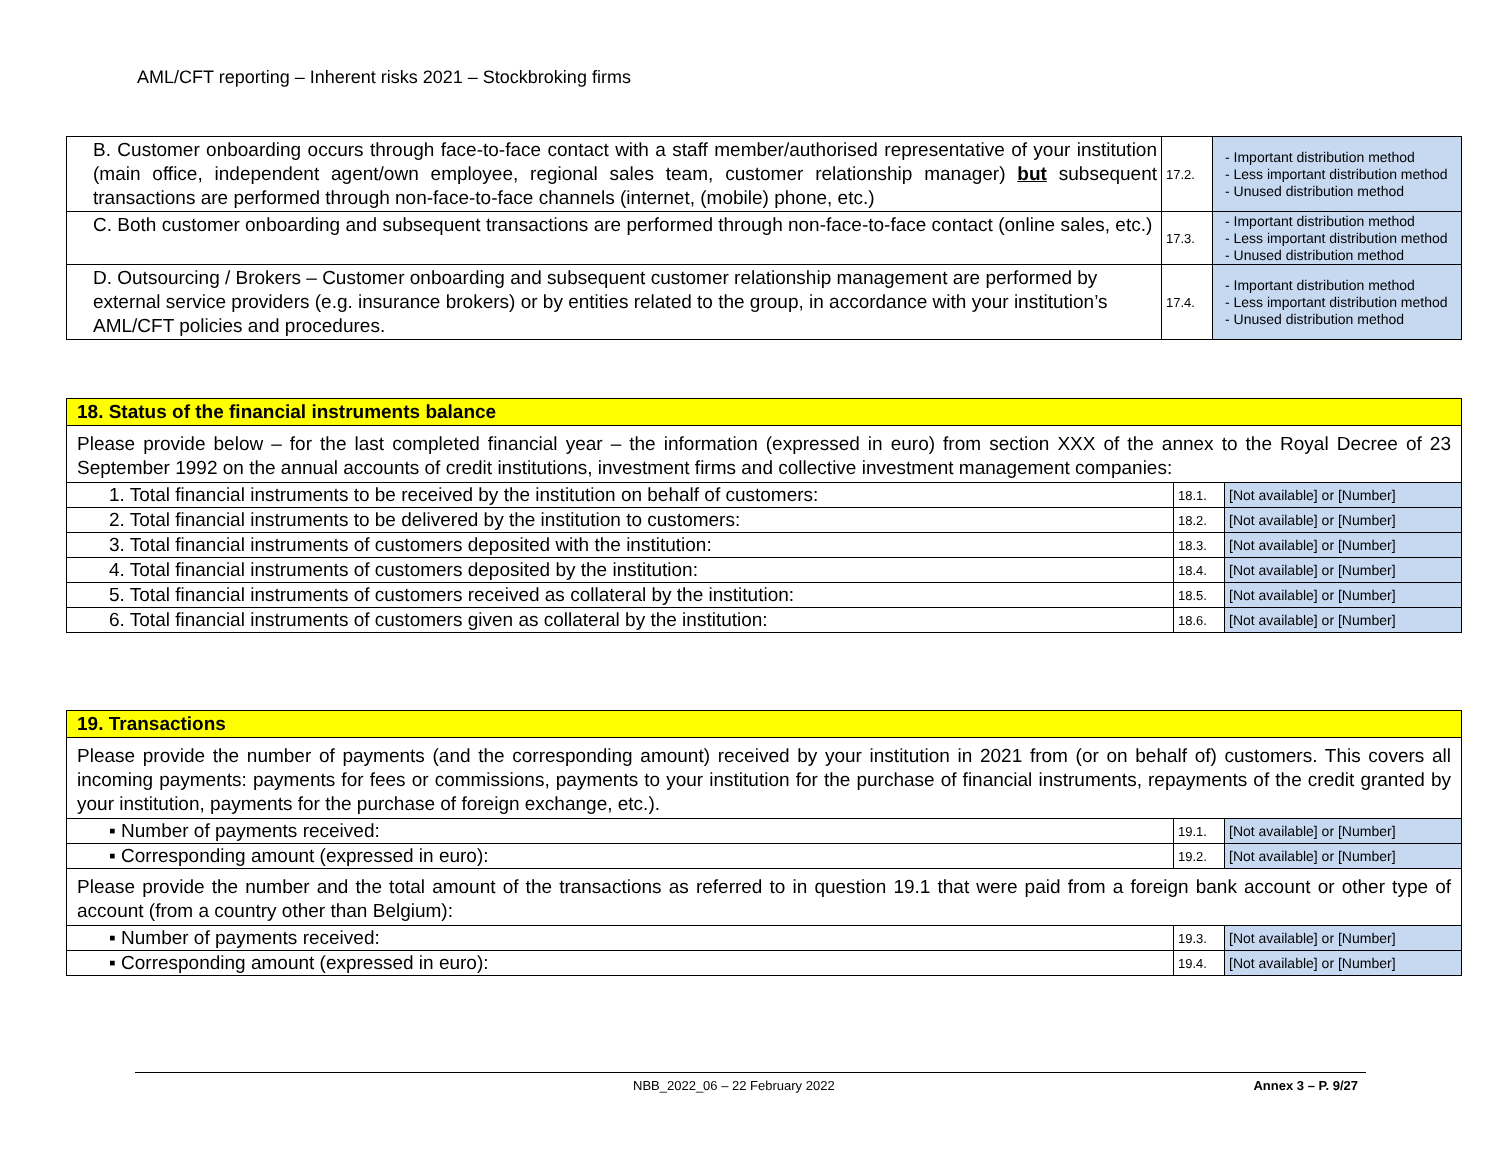AML/CFT reporting – Inherent risks 2021 – Stockbroking firms
| B. Customer onboarding occurs through face-to-face contact with a staff member/authorised representative of your institution (main office, independent agent/own employee, regional sales team, customer relationship manager) but subsequent transactions are performed through non-face-to-face channels (internet, (mobile) phone, etc.) | 17.2. | - Important distribution method - Less important distribution method - Unused distribution method |
| C. Both customer onboarding and subsequent transactions are performed through non-face-to-face contact (online sales, etc.) | 17.3. | - Important distribution method - Less important distribution method - Unused distribution method |
| D. Outsourcing / Brokers – Customer onboarding and subsequent customer relationship management are performed by external service providers (e.g. insurance brokers) or by entities related to the group, in accordance with your institution’s AML/CFT policies and procedures. | 17.4. | - Important distribution method - Less important distribution method - Unused distribution method |
| 18. Status of the financial instruments balance | | |
| Please provide below – for the last completed financial year – the information (expressed in euro) from section XXX of the annex to the Royal Decree of 23 September 1992 on the annual accounts of credit institutions, investment firms and collective investment management companies: | | |
| 1. Total financial instruments to be received by the institution on behalf of customers: | 18.1. | [Not available] or [Number] |
| 2. Total financial instruments to be delivered by the institution to customers: | 18.2. | [Not available] or [Number] |
| 3. Total financial instruments of customers deposited with the institution: | 18.3. | [Not available] or [Number] |
| 4. Total financial instruments of customers deposited by the institution: | 18.4. | [Not available] or [Number] |
| 5. Total financial instruments of customers received as collateral by the institution: | 18.5. | [Not available] or [Number] |
| 6. Total financial instruments of customers given as collateral by the institution: | 18.6. | [Not available] or [Number] |
| 19. Transactions | | |
| Please provide the number of payments (and the corresponding amount) received by your institution in 2021 from (or on behalf of) customers. This covers all incoming payments: payments for fees or commissions, payments to your institution for the purchase of financial instruments, repayments of the credit granted by your institution, payments for the purchase of foreign exchange, etc.). | | |
| ▪ Number of payments received: | 19.1. | [Not available] or [Number] |
| ▪ Corresponding amount (expressed in euro): | 19.2. | [Not available] or [Number] |
| Please provide the number and the total amount of the transactions as referred to in question 19.1 that were paid from a foreign bank account or other type of account (from a country other than Belgium): | | |
| ▪ Number of payments received: | 19.3. | [Not available] or [Number] |
| ▪ Corresponding amount (expressed in euro): | 19.4. | [Not available] or [Number] |
NBB_2022_06 – 22 February 2022 Annex 3 – P. 9/27